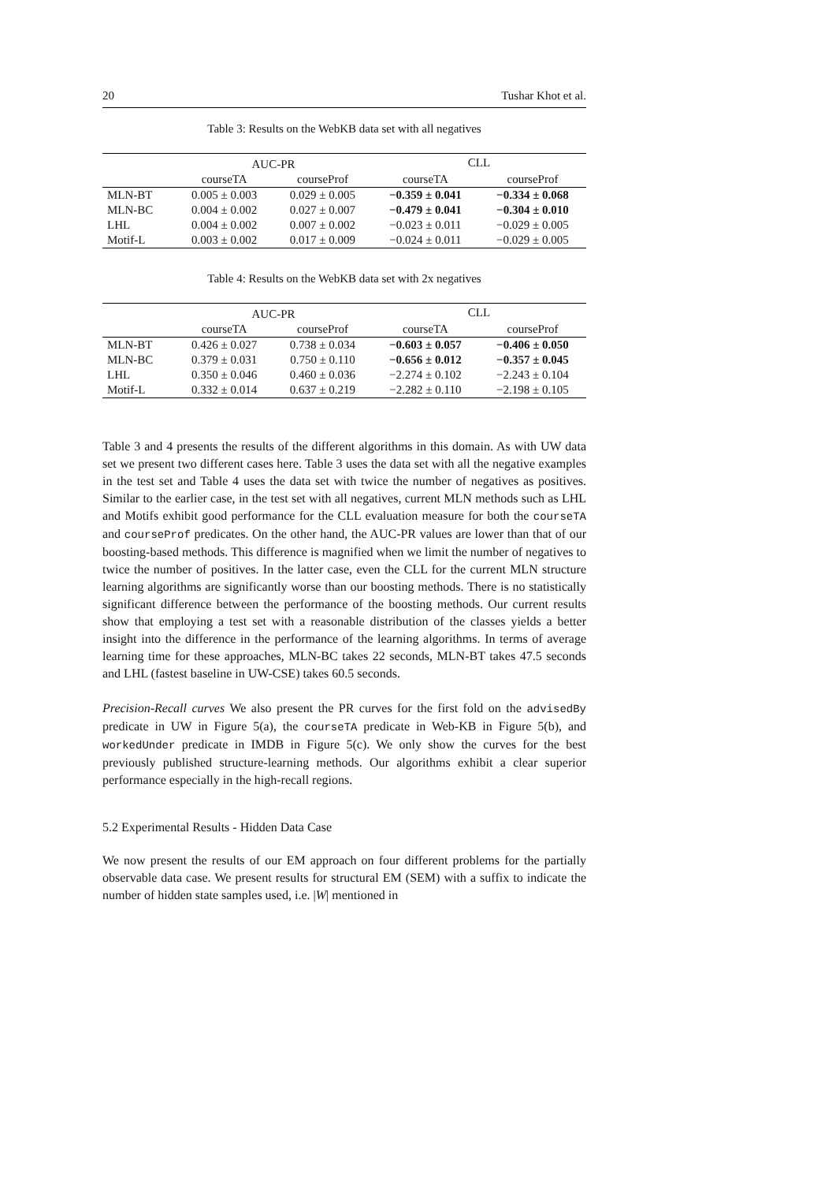20 Tushar Khot et al.
Table 3: Results on the WebKB data set with all negatives
| | AUC-PR | | CLL | |
| --- | --- | --- | --- | --- |
| | courseTA | courseProf | courseTA | courseProf |
| MLN-BT | 0.005 ± 0.003 | 0.029 ± 0.005 | −0.359 ± 0.041 | −0.334 ± 0.068 |
| MLN-BC | 0.004 ± 0.002 | 0.027 ± 0.007 | −0.479 ± 0.041 | −0.304 ± 0.010 |
| LHL | 0.004 ± 0.002 | 0.007 ± 0.002 | −0.023 ± 0.011 | −0.029 ± 0.005 |
| Motif-L | 0.003 ± 0.002 | 0.017 ± 0.009 | −0.024 ± 0.011 | −0.029 ± 0.005 |
Table 4: Results on the WebKB data set with 2x negatives
| | AUC-PR | | CLL | |
| --- | --- | --- | --- | --- |
| | courseTA | courseProf | courseTA | courseProf |
| MLN-BT | 0.426 ± 0.027 | 0.738 ± 0.034 | −0.603 ± 0.057 | −0.406 ± 0.050 |
| MLN-BC | 0.379 ± 0.031 | 0.750 ± 0.110 | −0.656 ± 0.012 | −0.357 ± 0.045 |
| LHL | 0.350 ± 0.046 | 0.460 ± 0.036 | −2.274 ± 0.102 | −2.243 ± 0.104 |
| Motif-L | 0.332 ± 0.014 | 0.637 ± 0.219 | −2.282 ± 0.110 | −2.198 ± 0.105 |
Table 3 and 4 presents the results of the different algorithms in this domain. As with UW data set we present two different cases here. Table 3 uses the data set with all the negative examples in the test set and Table 4 uses the data set with twice the number of negatives as positives. Similar to the earlier case, in the test set with all negatives, current MLN methods such as LHL and Motifs exhibit good performance for the CLL evaluation measure for both the courseTA and courseProf predicates. On the other hand, the AUC-PR values are lower than that of our boosting-based methods. This difference is magnified when we limit the number of negatives to twice the number of positives. In the latter case, even the CLL for the current MLN structure learning algorithms are significantly worse than our boosting methods. There is no statistically significant difference between the performance of the boosting methods. Our current results show that employing a test set with a reasonable distribution of the classes yields a better insight into the difference in the performance of the learning algorithms. In terms of average learning time for these approaches, MLN-BC takes 22 seconds, MLN-BT takes 47.5 seconds and LHL (fastest baseline in UW-CSE) takes 60.5 seconds.
Precision-Recall curves We also present the PR curves for the first fold on the advisedBy predicate in UW in Figure 5(a), the courseTA predicate in Web-KB in Figure 5(b), and workedUnder predicate in IMDB in Figure 5(c). We only show the curves for the best previously published structure-learning methods. Our algorithms exhibit a clear superior performance especially in the high-recall regions.
5.2 Experimental Results - Hidden Data Case
We now present the results of our EM approach on four different problems for the partially observable data case. We present results for structural EM (SEM) with a suffix to indicate the number of hidden state samples used, i.e. |W| mentioned in